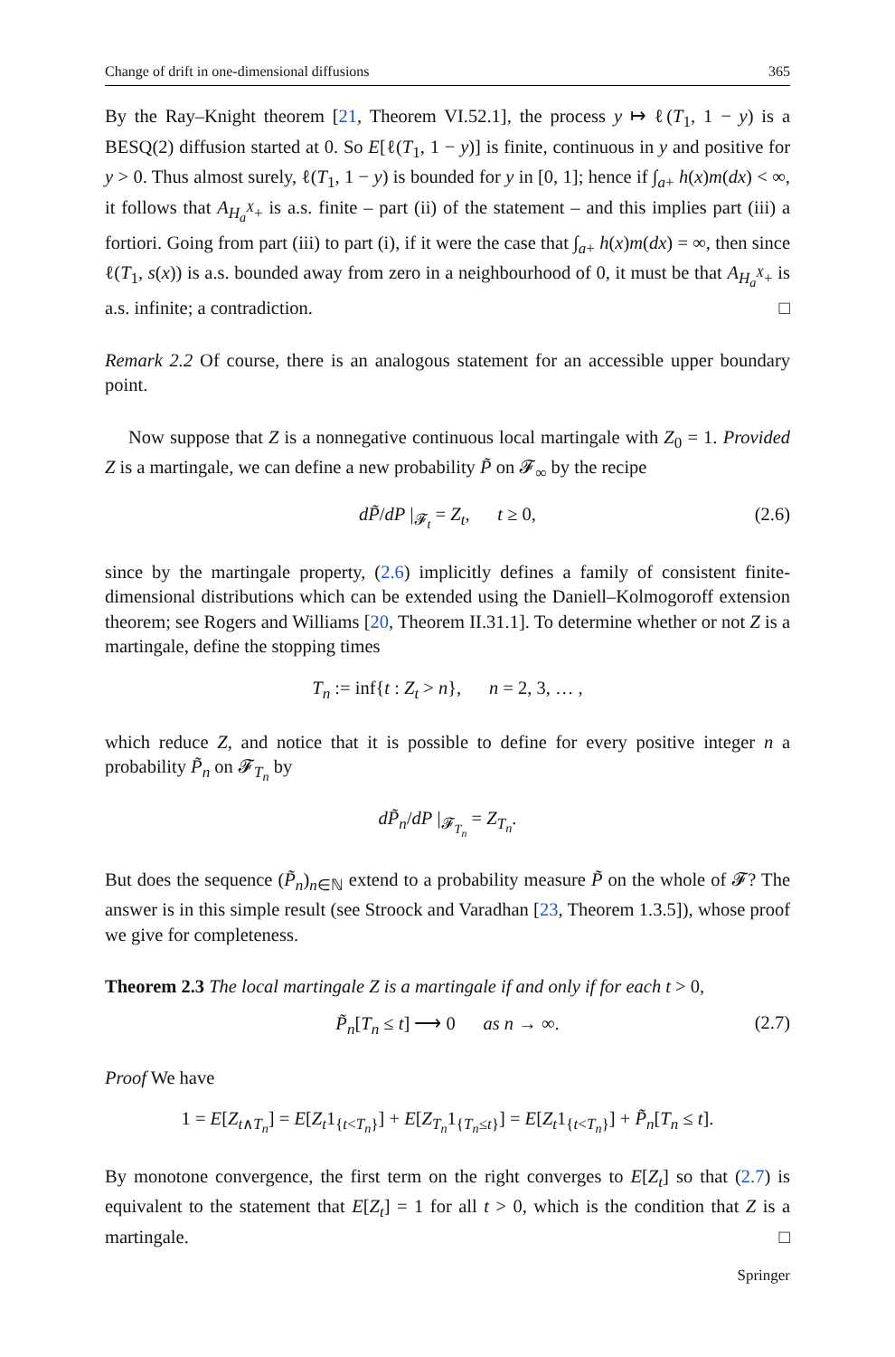Change of drift in one-dimensional diffusions 365
By the Ray–Knight theorem [21, Theorem VI.52.1], the process y ↦ ℓ(T<sub>1</sub>, 1 − y) is a BESQ(2) diffusion started at 0. So E[ℓ(T<sub>1</sub>, 1 − y)] is finite, continuous in y and positive for y > 0. Thus almost surely, ℓ(T<sub>1</sub>, 1 − y) is bounded for y in [0, 1]; hence if ∫<sub>a+</sub> h(x)m(dx) < ∞, it follows that A<sub>H<sub>a</sub><sup>X</sup>+</sub> is a.s. finite – part (ii) of the statement – and this implies part (iii) a fortiori. Going from part (iii) to part (i), if it were the case that ∫<sub>a+</sub> h(x)m(dx) = ∞, then since ℓ(T<sub>1</sub>, s(x)) is a.s. bounded away from zero in a neighbourhood of 0, it must be that A<sub>H<sub>a</sub><sup>X</sup>+</sub> is a.s. infinite; a contradiction. □
Remark 2.2 Of course, there is an analogous statement for an accessible upper boundary point.
Now suppose that Z is a nonnegative continuous local martingale with Z<sub>0</sub> = 1. Provided Z is a martingale, we can define a new probability P̃ on 𝓕<sub>∞</sub> by the recipe
dP̃/dP |<sub>𝓕<sub>t</sub></sub> = Z<sub>t</sub>, t ≥ 0, (2.6)
since by the martingale property, (2.6) implicitly defines a family of consistent finite-dimensional distributions which can be extended using the Daniell–Kolmogoroff extension theorem; see Rogers and Williams [20, Theorem II.31.1]. To determine whether or not Z is a martingale, define the stopping times
T<sub>n</sub> := inf{t : Z<sub>t</sub> > n}, n = 2, 3, … ,
which reduce Z, and notice that it is possible to define for every positive integer n a probability P̃<sub>n</sub> on 𝓕<sub>T<sub>n</sub></sub> by
dP̃<sub>n</sub>/dP |<sub>𝓕<sub>T<sub>n</sub></sub></sub> = Z<sub>T<sub>n</sub></sub>.
But does the sequence (P̃<sub>n</sub>)<sub>n∈ℕ</sub> extend to a probability measure P̃ on the whole of 𝓕? The answer is in this simple result (see Stroock and Varadhan [23, Theorem 1.3.5]), whose proof we give for completeness.
Theorem 2.3 The local martingale Z is a martingale if and only if for each t > 0,
P̃<sub>n</sub>[T<sub>n</sub> ≤ t] ⟶ 0 as n → ∞. (2.7)
Proof We have
1 = E[Z<sub>t∧T<sub>n</sub></sub>] = E[Z<sub>t</sub>1<sub>{t<T<sub>n</sub>}</sub>] + E[Z<sub>T<sub>n</sub></sub>1<sub>{T<sub>n</sub>≤t}</sub>] = E[Z<sub>t</sub>1<sub>{t<T<sub>n</sub>}</sub>] + P̃<sub>n</sub>[T<sub>n</sub> ≤ t].
By monotone convergence, the first term on the right converges to E[Z<sub>t</sub>] so that (2.7) is equivalent to the statement that E[Z<sub>t</sub>] = 1 for all t > 0, which is the condition that Z is a martingale. □
Springer